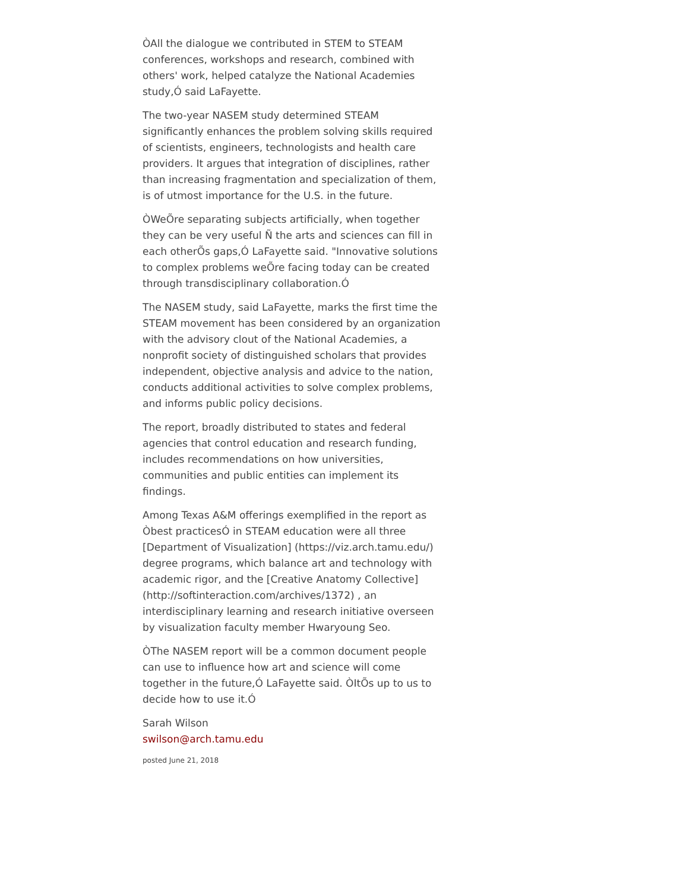ÒAll the dialogue we contributed in STEM to STEAM conferences, workshops and research, combined with others' work, helped catalyze the National Academies study,Ó said LaFayette.
The two-year NASEM study determined STEAM significantly enhances the problem solving skills required of scientists, engineers, technologists and health care providers. It argues that integration of disciplines, rather than increasing fragmentation and specialization of them, is of utmost importance for the U.S. in the future.
ÒWeÕre separating subjects artificially, when together they can be very useful Ñ the arts and sciences can fill in each otherÕs gaps,Ó LaFayette said. "Innovative solutions to complex problems weÕre facing today can be created through transdisciplinary collaboration.Ó
The NASEM study, said LaFayette, marks the first time the STEAM movement has been considered by an organization with the advisory clout of the National Academies, a nonprofit society of distinguished scholars that provides independent, objective analysis and advice to the nation, conducts additional activities to solve complex problems, and informs public policy decisions.
The report, broadly distributed to states and federal agencies that control education and research funding, includes recommendations on how universities, communities and public entities can implement its findings.
Among Texas A&M offerings exemplified in the report as Òbest practicesÓ in STEAM education were all three [Department of Visualization] (https://viz.arch.tamu.edu/) degree programs, which balance art and technology with academic rigor, and the [Creative Anatomy Collective] (http://softinteraction.com/archives/1372) , an interdisciplinary learning and research initiative overseen by visualization faculty member Hwaryoung Seo.
ÒThe NASEM report will be a common document people can use to influence how art and science will come together in the future,Ó LaFayette said. ÒItÕs up to us to decide how to use it.Ó
Sarah Wilson
swilson@arch.tamu.edu
posted June 21, 2018